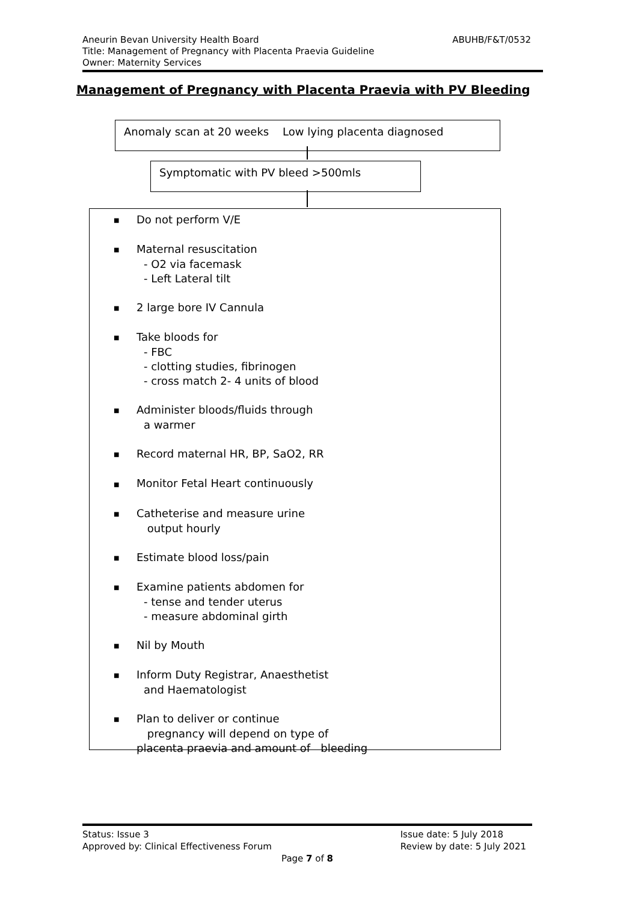ABUHB/F&T/0532 Aneurin Bevan University Health Board
Title: Management of Pregnancy with Placenta Praevia Guideline
Owner: Maternity Services
Management of Pregnancy with Placenta Praevia with PV Bleeding
Anomaly scan at 20 weeks Low lying placenta diagnosed
Symptomatic with PV bleed >500mls
■ Do not perform V/E
■ Maternal resuscitation
- O2 via facemask
- Left Lateral tilt
■ 2 large bore IV Cannula
■ Take bloods for
- FBC
- clotting studies, fibrinogen
- cross match 2- 4 units of blood
■ Administer bloods/fluids through
a warmer
■ Record maternal HR, BP, SaO2, RR
■ Monitor Fetal Heart continuously
■ Catheterise and measure urine
output hourly
■ Estimate blood loss/pain
■ Examine patients abdomen for
- tense and tender uterus
- measure abdominal girth
■ Nil by Mouth
■ Inform Duty Registrar, Anaesthetist
and Haematologist
■ Plan to deliver or continue
pregnancy will depend on type of
placenta praevia and amount of bleeding
Issue date: 5 July 2018
Review by date: 5 July 2021
Status: Issue 3
Approved by: Clinical Effectiveness Forum
Page 7 of 8